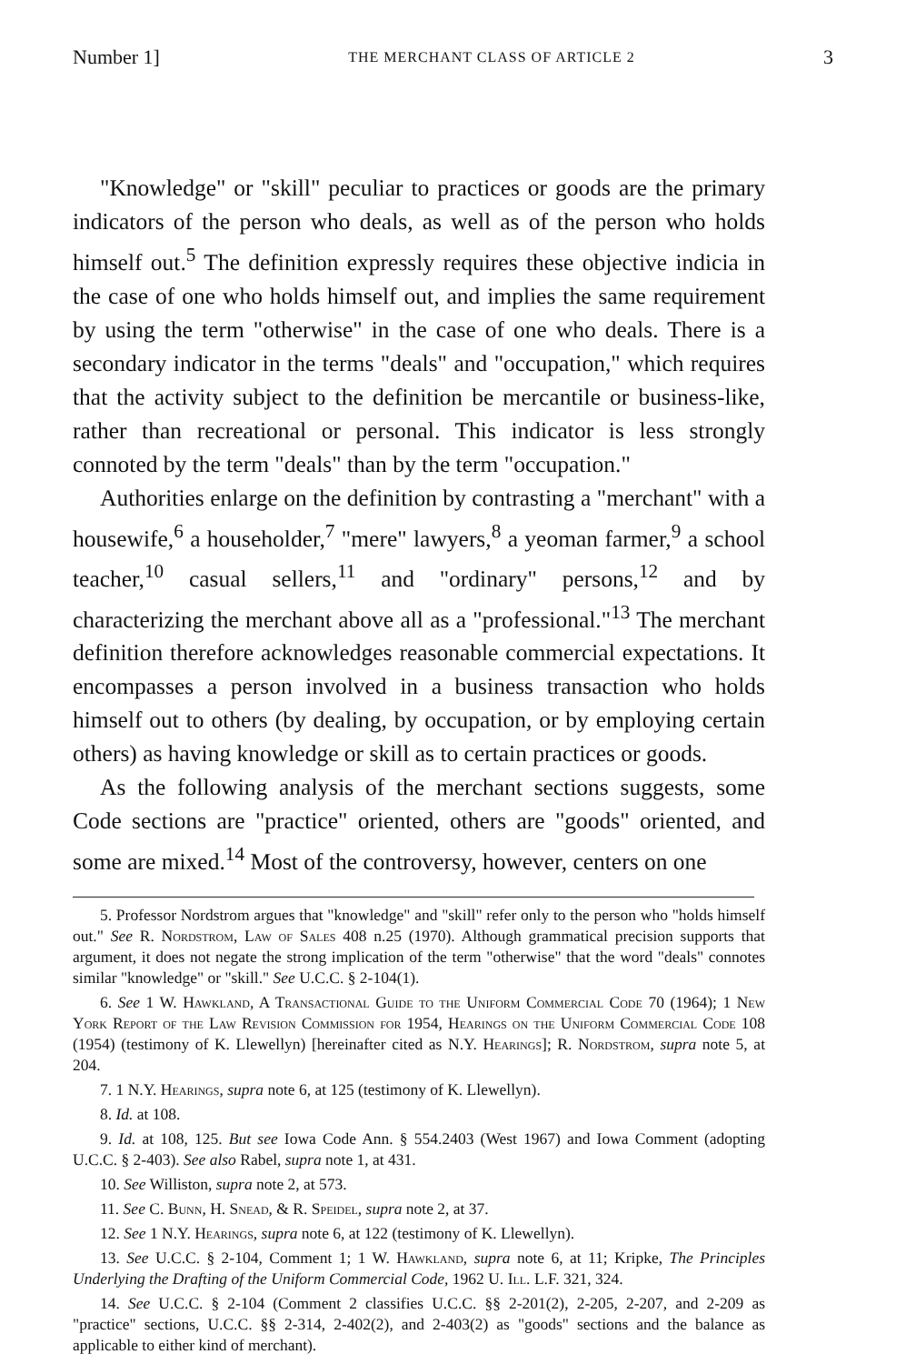Number 1] THE MERCHANT CLASS OF ARTICLE 2 3
"Knowledge" or "skill" peculiar to practices or goods are the primary indicators of the person who deals, as well as of the person who holds himself out.<sup>5</sup> The definition expressly requires these objective indicia in the case of one who holds himself out, and implies the same requirement by using the term "otherwise" in the case of one who deals. There is a secondary indicator in the terms "deals" and "occupation," which requires that the activity subject to the definition be mercantile or business-like, rather than recreational or personal. This indicator is less strongly connoted by the term "deals" than by the term "occupation."
Authorities enlarge on the definition by contrasting a "merchant" with a housewife,<sup>6</sup> a householder,<sup>7</sup> "mere" lawyers,<sup>8</sup> a yeoman farmer,<sup>9</sup> a school teacher,<sup>10</sup> casual sellers,<sup>11</sup> and "ordinary" persons,<sup>12</sup> and by characterizing the merchant above all as a "professional."<sup>13</sup> The merchant definition therefore acknowledges reasonable commercial expectations. It encompasses a person involved in a business transaction who holds himself out to others (by dealing, by occupation, or by employing certain others) as having knowledge or skill as to certain practices or goods.
As the following analysis of the merchant sections suggests, some Code sections are "practice" oriented, others are "goods" oriented, and some are mixed.<sup>14</sup> Most of the controversy, however, centers on one
5. Professor Nordstrom argues that "knowledge" and "skill" refer only to the person who "holds himself out." See R. Nordstrom, Law of Sales 408 n.25 (1970). Although grammatical precision supports that argument, it does not negate the strong implication of the term "otherwise" that the word "deals" connotes similar "knowledge" or "skill." See U.C.C. § 2-104(1).
6. See 1 W. Hawkland, A Transactional Guide to the Uniform Commercial Code 70 (1964); 1 New York Report of the Law Revision Commission for 1954, Hearings on the Uniform Commercial Code 108 (1954) (testimony of K. Llewellyn) [hereinafter cited as N.Y. Hearings]; R. Nordstrom, supra note 5, at 204.
7. 1 N.Y. Hearings, supra note 6, at 125 (testimony of K. Llewellyn).
8. Id. at 108.
9. Id. at 108, 125. But see Iowa Code Ann. § 554.2403 (West 1967) and Iowa Comment (adopting U.C.C. § 2-403). See also Rabel, supra note 1, at 431.
10. See Williston, supra note 2, at 573.
11. See C. Bunn, H. Snead, & R. Speidel, supra note 2, at 37.
12. See 1 N.Y. Hearings, supra note 6, at 122 (testimony of K. Llewellyn).
13. See U.C.C. § 2-104, Comment 1; 1 W. Hawkland, supra note 6, at 11; Kripke, The Principles Underlying the Drafting of the Uniform Commercial Code, 1962 U. Ill. L.F. 321, 324.
14. See U.C.C. § 2-104 (Comment 2 classifies U.C.C. §§ 2-201(2), 2-205, 2-207, and 2-209 as "practice" sections, U.C.C. §§ 2-314, 2-402(2), and 2-403(2) as "goods" sections and the balance as applicable to either kind of merchant).